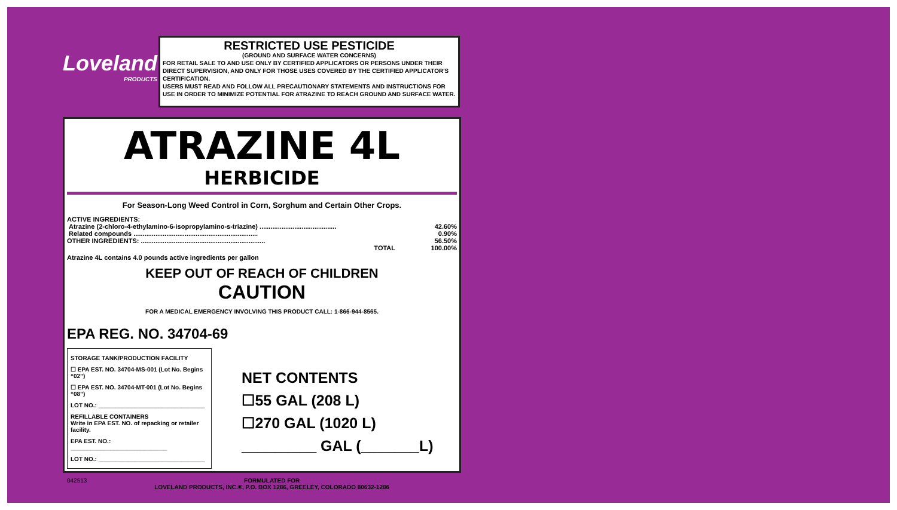Loveland
PRODUCTS
RESTRICTED USE PESTICIDE
(GROUND AND SURFACE WATER CONCERNS)
FOR RETAIL SALE TO AND USE ONLY BY CERTIFIED APPLICATORS OR PERSONS UNDER THEIR DIRECT SUPERVISION, AND ONLY FOR THOSE USES COVERED BY THE CERTIFIED APPLICATOR'S CERTIFICATION.
USERS MUST READ AND FOLLOW ALL PRECAUTIONARY STATEMENTS AND INSTRUCTIONS FOR USE IN ORDER TO MINIMIZE POTENTIAL FOR ATRAZINE TO REACH GROUND AND SURFACE WATER.
ATRAZINE 4L
HERBICIDE
For Season-Long Weed Control in Corn, Sorghum and Certain Other Crops.
| ACTIVE INGREDIENTS: | |
| Atrazine (2-chloro-4-ethylamino-6-isopropylamino-s-triazine) .......................................... | 42.60% |
| Related compounds .................................................................... | 0.90% |
| OTHER INGREDIENTS: .................................................................... | 56.50% |
| TOTAL | 100.00% |
Atrazine 4L contains 4.0 pounds active ingredients per gallon
KEEP OUT OF REACH OF CHILDREN
CAUTION
FOR A MEDICAL EMERGENCY INVOLVING THIS PRODUCT CALL: 1-866-944-8565.
EPA REG. NO. 34704-69
STORAGE TANK/PRODUCTION FACILITY
☐ EPA EST. NO. 34704-MS-001 (Lot No. Begins “02”)
☐ EPA EST. NO. 34704-MT-001 (Lot No. Begins “08”)
LOT NO.: ________________________________
REFILLABLE CONTAINERS
Write in EPA EST. NO. of repacking or retailer facility.
EPA EST. NO.: _____________________________
LOT NO.: ________________________________
NET CONTENTS
☐55 GAL (208 L)
☐270 GAL (1020 L)
_________ GAL (_______L)
042513 FORMULATED FOR
LOVELAND PRODUCTS, INC.®, P.O. BOX 1286, GREELEY, COLORADO 80632-1286